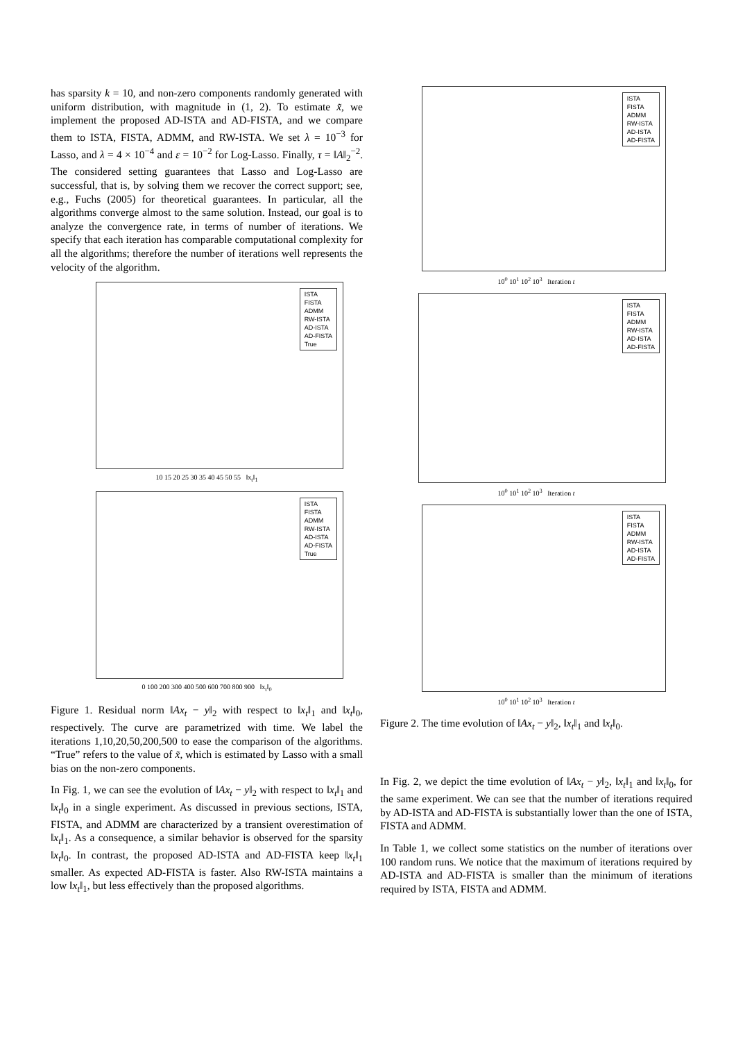has sparsity k = 10, and non-zero components randomly generated with uniform distribution, with magnitude in (1, 2). To estimate x̃, we implement the proposed AD-ISTA and AD-FISTA, and we compare them to ISTA, FISTA, ADMM, and RW-ISTA. We set λ = 10<sup>−3</sup> for Lasso, and λ = 4 × 10<sup>−4</sup> and ε = 10<sup>−2</sup> for Log-Lasso. Finally, τ = ‖A‖<sub>2</sub><sup>−2</sup>. The considered setting guarantees that Lasso and Log-Lasso are successful, that is, by solving them we recover the correct support; see, e.g., Fuchs (2005) for theoretical guarantees. In particular, all the algorithms converge almost to the same solution. Instead, our goal is to analyze the convergence rate, in terms of number of iterations. We specify that each iteration has comparable computational complexity for all the algorithms; therefore the number of iterations well represents the velocity of the algorithm.
ISTA
FISTA
ADMM
RW-ISTA
AD-ISTA
AD-FISTA
True
10 15 20 25 30 35 40 45 50 55 ‖x<sub>t</sub>‖<sub>1</sub>
ISTA
FISTA
ADMM
RW-ISTA
AD-ISTA
AD-FISTA
True
0 100 200 300 400 500 600 700 800 900 ‖x<sub>t</sub>‖<sub>0</sub>
Figure 1. Residual norm ‖Ax<sub>t</sub> − y‖<sub>2</sub> with respect to ‖x<sub>t</sub>‖<sub>1</sub> and ‖x<sub>t</sub>‖<sub>0</sub>, respectively. The curve are parametrized with time. We label the iterations 1,10,20,50,200,500 to ease the comparison of the algorithms. “True” refers to the value of x̃, which is estimated by Lasso with a small bias on the non-zero components.
In Fig. 1, we can see the evolution of ‖Ax<sub>t</sub> − y‖<sub>2</sub> with respect to ‖x<sub>t</sub>‖<sub>1</sub> and ‖x<sub>t</sub>‖<sub>0</sub> in a single experiment. As discussed in previous sections, ISTA, FISTA, and ADMM are characterized by a transient overestimation of ‖x<sub>t</sub>‖<sub>1</sub>. As a consequence, a similar behavior is observed for the sparsity ‖x<sub>t</sub>‖<sub>0</sub>. In contrast, the proposed AD-ISTA and AD-FISTA keep ‖x<sub>t</sub>‖<sub>1</sub> smaller. As expected AD-FISTA is faster. Also RW-ISTA maintains a low ‖x<sub>t</sub>‖<sub>1</sub>, but less effectively than the proposed algorithms.
ISTA
FISTA
ADMM
RW-ISTA
AD-ISTA
AD-FISTA
10<sup>0</sup> 10<sup>1</sup> 10<sup>2</sup> 10<sup>3</sup> Iteration t
ISTA
FISTA
ADMM
RW-ISTA
AD-ISTA
AD-FISTA
10<sup>0</sup> 10<sup>1</sup> 10<sup>2</sup> 10<sup>3</sup> Iteration t
ISTA
FISTA
ADMM
RW-ISTA
AD-ISTA
AD-FISTA
10<sup>0</sup> 10<sup>1</sup> 10<sup>2</sup> 10<sup>3</sup> Iteration t
Figure 2. The time evolution of ‖Ax<sub>t</sub> − y‖<sub>2</sub>, ‖x<sub>t</sub>‖<sub>1</sub> and ‖x<sub>t</sub>‖<sub>0</sub>.
In Fig. 2, we depict the time evolution of ‖Ax<sub>t</sub> − y‖<sub>2</sub>, ‖x<sub>t</sub>‖<sub>1</sub> and ‖x<sub>t</sub>‖<sub>0</sub>, for the same experiment. We can see that the number of iterations required by AD-ISTA and AD-FISTA is substantially lower than the one of ISTA, FISTA and ADMM.
In Table 1, we collect some statistics on the number of iterations over 100 random runs. We notice that the maximum of iterations required by AD-ISTA and AD-FISTA is smaller than the minimum of iterations required by ISTA, FISTA and ADMM.